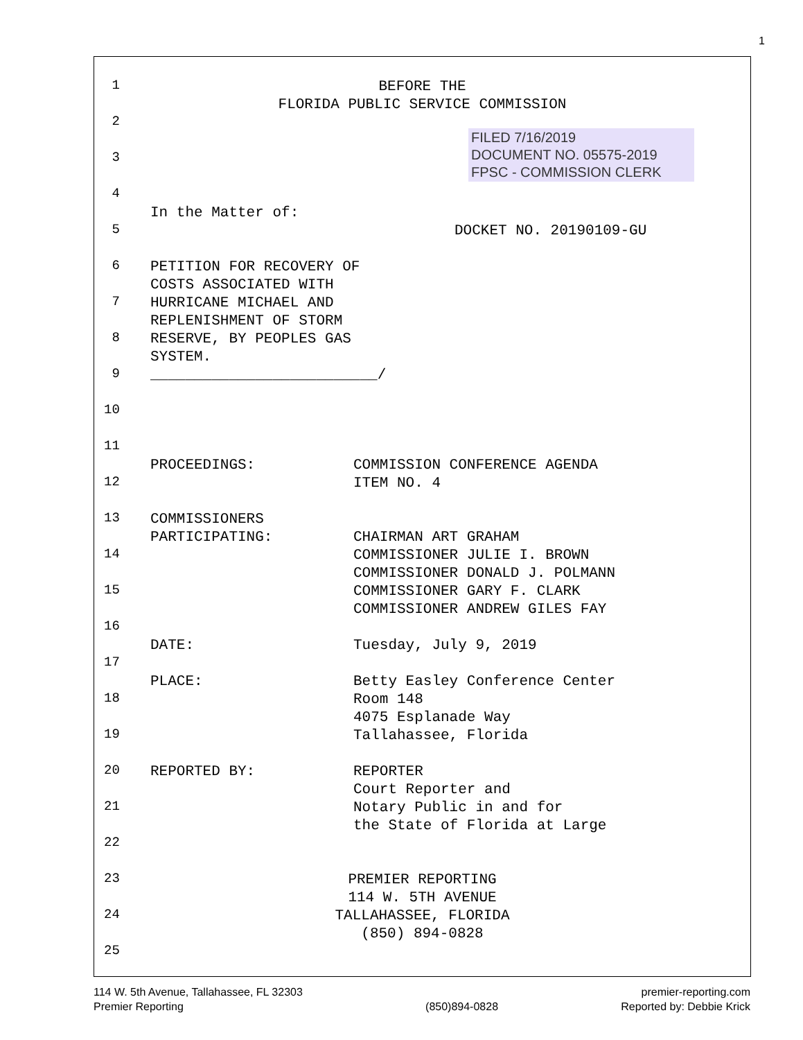1
1
BEFORE THE FLORIDA PUBLIC SERVICE COMMISSION
2
FILED 7/16/2019
DOCUMENT NO. 05575-2019
FPSC - COMMISSION CLERK
3
4
In the Matter of:
5
DOCKET NO. 20190109-GU
6
PETITION FOR RECOVERY OF COSTS ASSOCIATED WITH HURRICANE MICHAEL AND REPLENISHMENT OF STORM RESERVE, BY PEOPLES GAS SYSTEM. __________________________/
7
8
9
10
11
PROCEEDINGS:
COMMISSION CONFERENCE AGENDA ITEM NO. 4
12
13
COMMISSIONERS PARTICIPATING:
CHAIRMAN ART GRAHAM COMMISSIONER JULIE I. BROWN COMMISSIONER DONALD J. POLMANN COMMISSIONER GARY F. CLARK COMMISSIONER ANDREW GILES FAY
14
15
16
DATE:
Tuesday, July 9, 2019
17
PLACE:
Betty Easley Conference Center Room 148 4075 Esplanade Way Tallahassee, Florida
18
19
20
REPORTED BY:
REPORTER Court Reporter and Notary Public in and for the State of Florida at Large
21
22
23
PREMIER REPORTING 114 W. 5TH AVENUE TALLAHASSEE, FLORIDA (850) 894-0828
24
25
114 W. 5th Avenue, Tallahassee, FL 32303
Premier Reporting
(850)894-0828 premier-reporting.com
Reported by: Debbie Krick